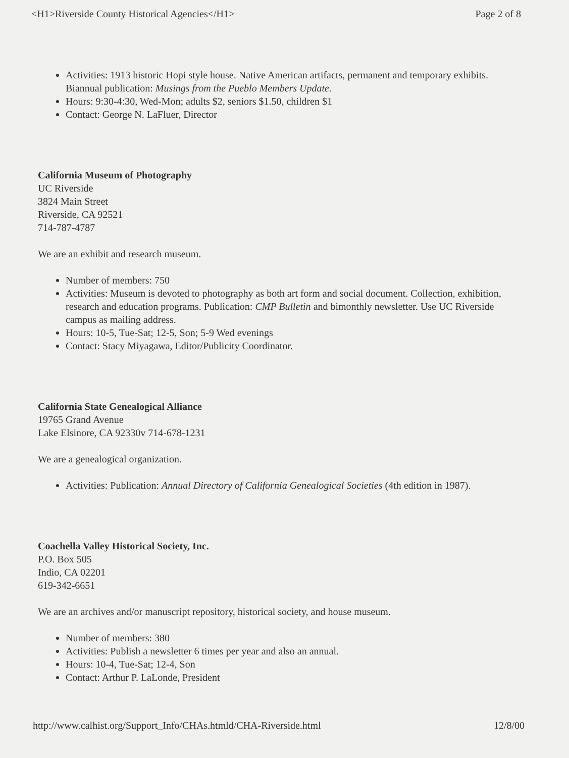<H1>Riverside County Historical Agencies</H1> Page 2 of 8
Activities: 1913 historic Hopi style house. Native American artifacts, permanent and temporary exhibits. Biannual publication: Musings from the Pueblo Members Update.
Hours: 9:30-4:30, Wed-Mon; adults $2, seniors $1.50, children $1
Contact: George N. LaFluer, Director
California Museum of Photography
UC Riverside
3824 Main Street
Riverside, CA 92521
714-787-4787
We are an exhibit and research museum.
Number of members: 750
Activities: Museum is devoted to photography as both art form and social document. Collection, exhibition, research and education programs. Publication: CMP Bulletin and bimonthly newsletter. Use UC Riverside campus as mailing address.
Hours: 10-5, Tue-Sat; 12-5, Son; 5-9 Wed evenings
Contact: Stacy Miyagawa, Editor/Publicity Coordinator.
California State Genealogical Alliance
19765 Grand Avenue
Lake Elsinore, CA 92330v 714-678-1231
We are a genealogical organization.
Activities: Publication: Annual Directory of California Genealogical Societies (4th edition in 1987).
Coachella Valley Historical Society, Inc.
P.O. Box 505
Indio, CA 02201
619-342-6651
We are an archives and/or manuscript repository, historical society, and house museum.
Number of members: 380
Activities: Publish a newsletter 6 times per year and also an annual.
Hours: 10-4, Tue-Sat; 12-4, Son
Contact: Arthur P. LaLonde, President
http://www.calhist.org/Support_Info/CHAs.htmld/CHA-Riverside.html 12/8/00